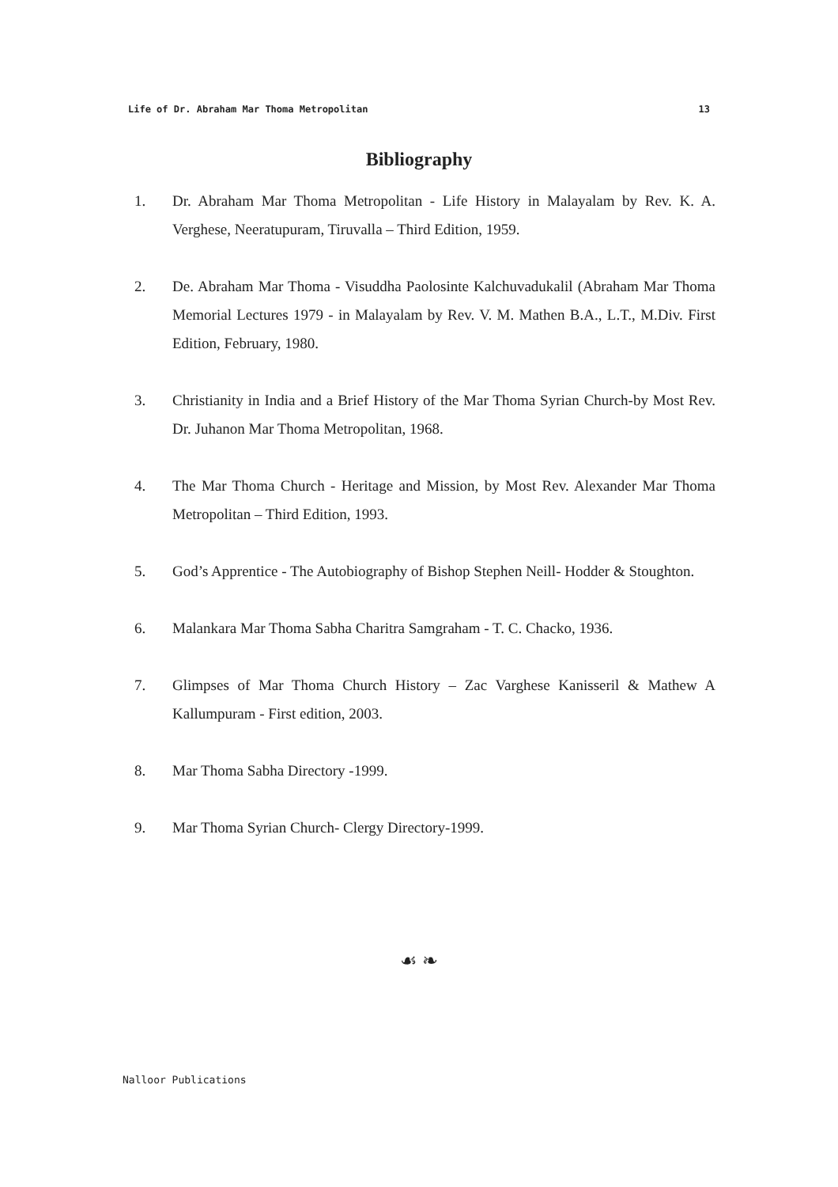Life of Dr. Abraham Mar Thoma Metropolitan 13
Bibliography
1. Dr. Abraham Mar Thoma Metropolitan - Life History in Malayalam by Rev. K. A. Verghese, Neeratupuram, Tiruvalla – Third Edition, 1959.
2. De. Abraham Mar Thoma - Visuddha Paolosinte Kalchuvadukalil (Abraham Mar Thoma Memorial Lectures 1979 - in Malayalam by Rev. V. M. Mathen B.A., L.T., M.Div. First Edition, February, 1980.
3. Christianity in India and a Brief History of the Mar Thoma Syrian Church-by Most Rev. Dr. Juhanon Mar Thoma Metropolitan, 1968.
4. The Mar Thoma Church - Heritage and Mission, by Most Rev. Alexander Mar Thoma Metropolitan – Third Edition, 1993.
5. God’s Apprentice - The Autobiography of Bishop Stephen Neill- Hodder & Stoughton.
6. Malankara Mar Thoma Sabha Charitra Samgraham - T. C. Chacko, 1936.
7. Glimpses of Mar Thoma Church History – Zac Varghese Kanisseril & Mathew A Kallumpuram - First edition, 2003.
8. Mar Thoma Sabha Directory -1999.
9. Mar Thoma Syrian Church- Clergy Directory-1999.
☙ ❧
Nalloor Publications